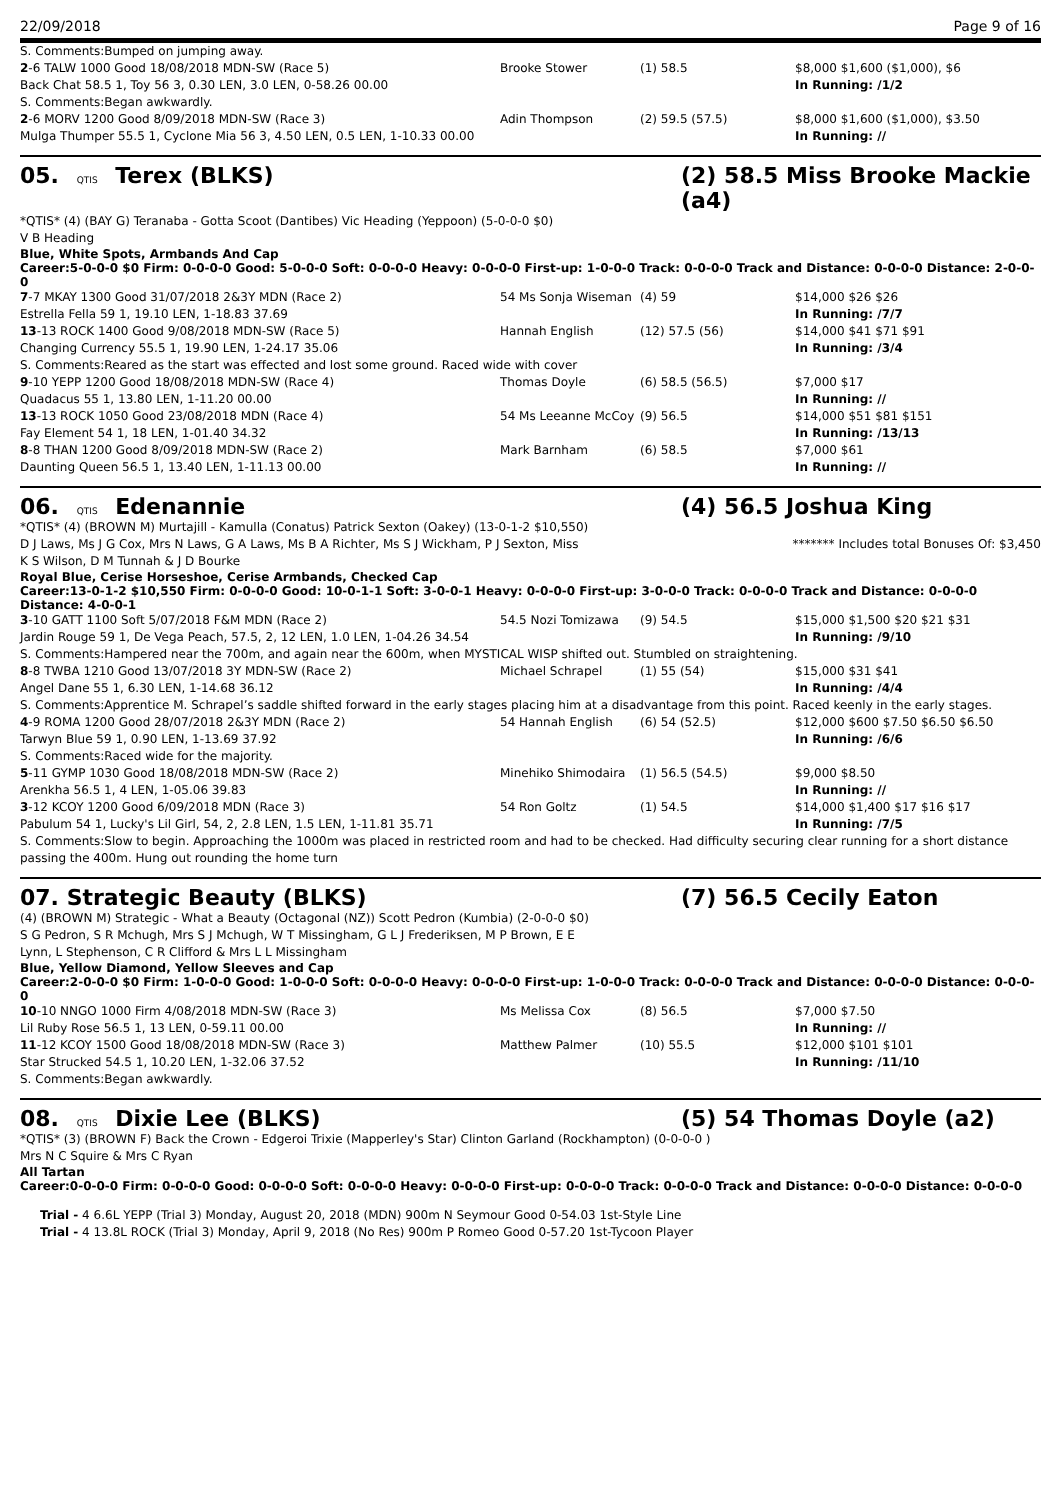22/09/2018 Page 9 of 16
| S. Comments:Bumped on jumping away. | | | |
| 2 -6 TALW 1000 Good 18/08/2018 MDN-SW (Race 5) | Brooke Stower | (1) 58.5 | $8,000 $1,600 ($1,000), $6 |
| Back Chat 58.5 1, Toy 56 3, 0.30 LEN, 3.0 LEN, 0-58.26 00.00 | | | In Running: /1/2 |
| S. Comments:Began awkwardly. | | | |
| 2 -6 MORV 1200 Good 8/09/2018 MDN-SW (Race 3) | Adin Thompson | (2) 59.5 (57.5) | $8,000 $1,600 ($1,000), $3.50 |
| Mulga Thumper 55.5 1, Cyclone Mia 56 3, 4.50 LEN, 0.5 LEN, 1-10.33 00.00 | | | In Running: // |
05. QTIS Terex (BLKS) (2) 58.5 Miss Brooke Mackie (a4)
*QTIS* (4) (BAY G) Teranaba - Gotta Scoot (Dantibes) Vic Heading (Yeppoon) (5-0-0-0 $0)
V B Heading
Blue, White Spots, Armbands And Cap
Career:5-0-0-0 $0 Firm: 0-0-0-0 Good: 5-0-0-0 Soft: 0-0-0-0 Heavy: 0-0-0-0 First-up: 1-0-0-0 Track: 0-0-0-0 Track and Distance: 0-0-0-0 Distance: 2-0-0-0
| 7 -7 MKAY 1300 Good 31/07/2018 2&3Y MDN (Race 2) | 54 Ms Sonja Wiseman | (4) 59 | $14,000 $26 $26 |
| Estrella Fella 59 1, 19.10 LEN, 1-18.83 37.69 | | | In Running: /7/7 |
| 13 -13 ROCK 1400 Good 9/08/2018 MDN-SW (Race 5) | Hannah English | (12) 57.5 (56) | $14,000 $41 $71 $91 |
| Changing Currency 55.5 1, 19.90 LEN, 1-24.17 35.06 | | | In Running: /3/4 |
| S. Comments:Reared as the start was effected and lost some ground. Raced wide with cover | | | |
| 9 -10 YEPP 1200 Good 18/08/2018 MDN-SW (Race 4) | Thomas Doyle | (6) 58.5 (56.5) | $7,000 $17 |
| Quadacus 55 1, 13.80 LEN, 1-11.20 00.00 | | | In Running: // |
| 13 -13 ROCK 1050 Good 23/08/2018 MDN (Race 4) | 54 Ms Leeanne McCoy | (9) 56.5 | $14,000 $51 $81 $151 |
| Fay Element 54 1, 18 LEN, 1-01.40 34.32 | | | In Running: /13/13 |
| 8 -8 THAN 1200 Good 8/09/2018 MDN-SW (Race 2) | Mark Barnham | (6) 58.5 | $7,000 $61 |
| Daunting Queen 56.5 1, 13.40 LEN, 1-11.13 00.00 | | | In Running: // |
06. QTIS Edenannie (4) 56.5 Joshua King
*QTIS* (4) (BROWN M) Murtajill - Kamulla (Conatus) Patrick Sexton (Oakey) (13-0-1-2 $10,550)
D J Laws, Ms J G Cox, Mrs N Laws, G A Laws, Ms B A Richter, Ms S J Wickham, P J Sexton, Miss K S Wilson, D M Tunnah & J D Bourke
******* Includes total Bonuses Of: $3,450
Royal Blue, Cerise Horseshoe, Cerise Armbands, Checked Cap
Career:13-0-1-2 $10,550 Firm: 0-0-0-0 Good: 10-0-1-1 Soft: 3-0-0-1 Heavy: 0-0-0-0 First-up: 3-0-0-0 Track: 0-0-0-0 Track and Distance: 0-0-0-0 Distance: 4-0-0-1
| 3 -10 GATT 1100 Soft 5/07/2018 F&M MDN (Race 2) | 54.5 Nozi Tomizawa | (9) 54.5 | $15,000 $1,500 $20 $21 $31 |
| Jardin Rouge 59 1, De Vega Peach, 57.5, 2, 12 LEN, 1.0 LEN, 1-04.26 34.54 | | | In Running: /9/10 |
| S. Comments:Hampered near the 700m, and again near the 600m, when MYSTICAL WISP shifted out. Stumbled on straightening. | | | |
| 8 -8 TWBA 1210 Good 13/07/2018 3Y MDN-SW (Race 2) | Michael Schrapel | (1) 55 (54) | $15,000 $31 $41 |
| Angel Dane 55 1, 6.30 LEN, 1-14.68 36.12 | | | In Running: /4/4 |
| S. Comments:Apprentice M. Schrapel’s saddle shifted forward in the early stages placing him at a disadvantage from this point. Raced keenly in the early stages. | | | |
| 4 -9 ROMA 1200 Good 28/07/2018 2&3Y MDN (Race 2) | 54 Hannah English | (6) 54 (52.5) | $12,000 $600 $7.50 $6.50 $6.50 |
| Tarwyn Blue 59 1, 0.90 LEN, 1-13.69 37.92 | | | In Running: /6/6 |
| S. Comments:Raced wide for the majority. | | | |
| 5 -11 GYMP 1030 Good 18/08/2018 MDN-SW (Race 2) | Minehiko Shimodaira | (1) 56.5 (54.5) | $9,000 $8.50 |
| Arenkha 56.5 1, 4 LEN, 1-05.06 39.83 | | | In Running: // |
| 3 -12 KCOY 1200 Good 6/09/2018 MDN (Race 3) | 54 Ron Goltz | (1) 54.5 | $14,000 $1,400 $17 $16 $17 |
| Pabulum 54 1, Lucky's Lil Girl, 54, 2, 2.8 LEN, 1.5 LEN, 1-11.81 35.71 | | | In Running: /7/5 |
| S. Comments:Slow to begin. Approaching the 1000m was placed in restricted room and had to be checked. Had difficulty securing clear running for a short distance passing the 400m. Hung out rounding the home turn | | | |
07. Strategic Beauty (BLKS) (7) 56.5 Cecily Eaton
(4) (BROWN M) Strategic - What a Beauty (Octagonal (NZ)) Scott Pedron (Kumbia) (2-0-0-0 $0)
S G Pedron, S R Mchugh, Mrs S J Mchugh, W T Missingham, G L J Frederiksen, M P Brown, E E Lynn, L Stephenson, C R Clifford & Mrs L L Missingham
Blue, Yellow Diamond, Yellow Sleeves and Cap
Career:2-0-0-0 $0 Firm: 1-0-0-0 Good: 1-0-0-0 Soft: 0-0-0-0 Heavy: 0-0-0-0 First-up: 1-0-0-0 Track: 0-0-0-0 Track and Distance: 0-0-0-0 Distance: 0-0-0-0
| 10 -10 NNGO 1000 Firm 4/08/2018 MDN-SW (Race 3) | Ms Melissa Cox | (8) 56.5 | $7,000 $7.50 |
| Lil Ruby Rose 56.5 1, 13 LEN, 0-59.11 00.00 | | | In Running: // |
| 11 -12 KCOY 1500 Good 18/08/2018 MDN-SW (Race 3) | Matthew Palmer | (10) 55.5 | $12,000 $101 $101 |
| Star Strucked 54.5 1, 10.20 LEN, 1-32.06 37.52 | | | In Running: /11/10 |
| S. Comments:Began awkwardly. | | | |
08. QTIS Dixie Lee (BLKS) (5) 54 Thomas Doyle (a2)
*QTIS* (3) (BROWN F) Back the Crown - Edgeroi Trixie (Mapperley's Star) Clinton Garland (Rockhampton) (0-0-0-0 )
Mrs N C Squire & Mrs C Ryan
All Tartan
Career:0-0-0-0 Firm: 0-0-0-0 Good: 0-0-0-0 Soft: 0-0-0-0 Heavy: 0-0-0-0 First-up: 0-0-0-0 Track: 0-0-0-0 Track and Distance: 0-0-0-0 Distance: 0-0-0-0
Trial - 4 6.6L YEPP (Trial 3) Monday, August 20, 2018 (MDN) 900m N Seymour Good 0-54.03 1st-Style Line
Trial - 4 13.8L ROCK (Trial 3) Monday, April 9, 2018 (No Res) 900m P Romeo Good 0-57.20 1st-Tycoon Player